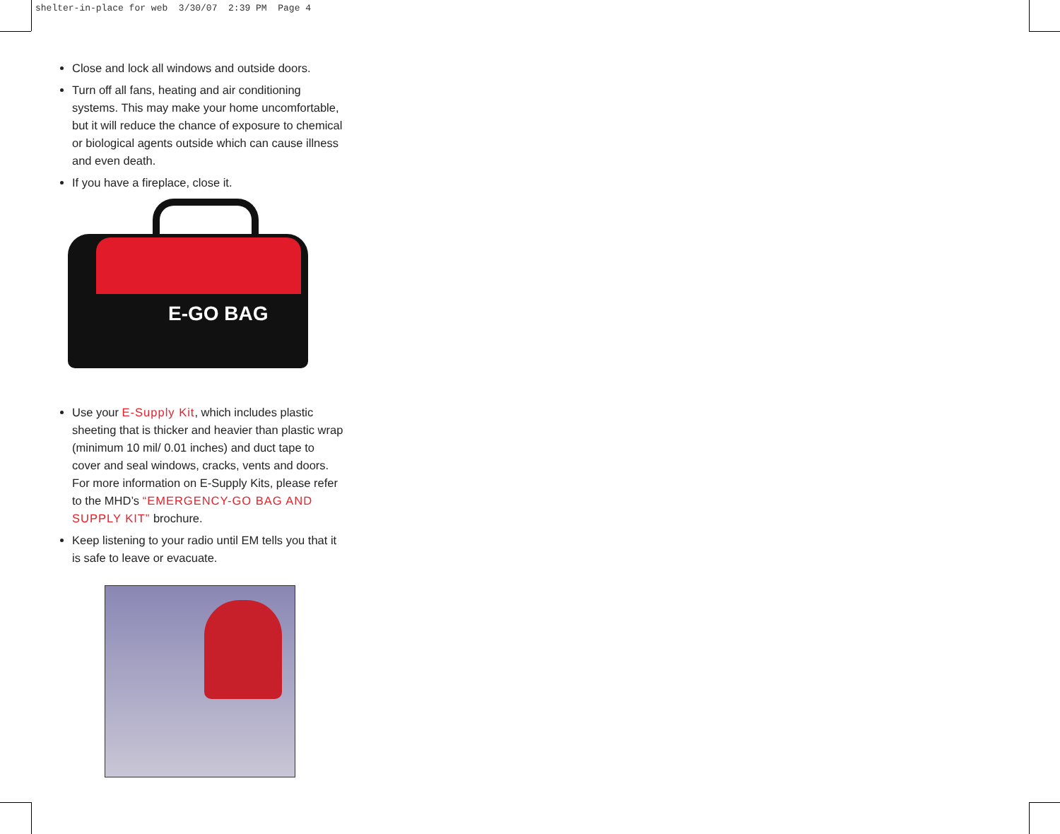shelter-in-place for web 3/30/07 2:39 PM Page 4
Close and lock all windows and outside doors.
Turn off all fans, heating and air conditioning systems. This may make your home uncomfortable, but it will reduce the chance of exposure to chemical or biological agents outside which can cause illness and even death.
If you have a fireplace, close it.
E-GO BAG
Use your E-Supply Kit, which includes plastic sheeting that is thicker and heavier than plastic wrap (minimum 10 mil/ 0.01 inches) and duct tape to cover and seal windows, cracks, vents and doors. For more information on E-Supply Kits, please refer to the MHD’s “EMERGENCY-GO BAG AND SUPPLY KIT” brochure.
Keep listening to your radio until EM tells you that it is safe to leave or evacuate.